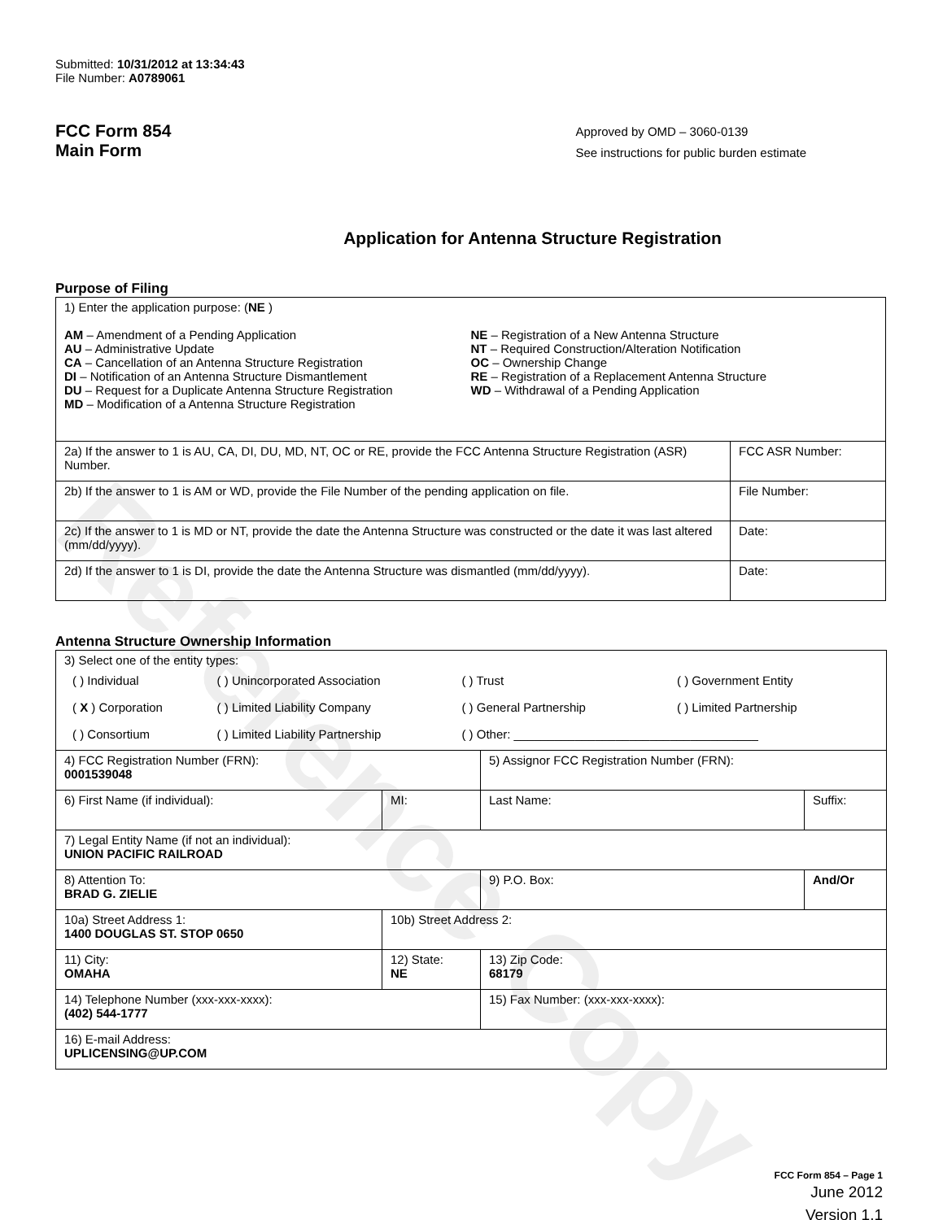Reference Copy
Submitted: 10/31/2012 at 13:34:43
File Number: A0789061
FCC Form 854
Main Form
Approved by OMD – 3060-0139
See instructions for public burden estimate
Application for Antenna Structure Registration
Purpose of Filing
| 1) Enter the application purpose: ( NE ) AM – Amendment of a Pending Application AU – Administrative Update CA – Cancellation of an Antenna Structure Registration DI – Notification of an Antenna Structure Dismantlement DU – Request for a Duplicate Antenna Structure Registration MD – Modification of a Antenna Structure Registration NE – Registration of a New Antenna Structure NT – Required Construction/Alteration Notification OC – Ownership Change RE – Registration of a Replacement Antenna Structure WD – Withdrawal of a Pending Application | |
| 2a) If the answer to 1 is AU, CA, DI, DU, MD, NT, OC or RE, provide the FCC Antenna Structure Registration (ASR) Number. | FCC ASR Number: |
| 2b) If the answer to 1 is AM or WD, provide the File Number of the pending application on file. | File Number: |
| 2c) If the answer to 1 is MD or NT, provide the date the Antenna Structure was constructed or the date it was last altered (mm/dd/yyyy). | Date: |
| 2d) If the answer to 1 is DI, provide the date the Antenna Structure was dismantled (mm/dd/yyyy). | Date: |
Antenna Structure Ownership Information
| 3) Select one of the entity types: / ( ) Individual / ( ) Unincorporated Association / ( ) Trust / ( ) Government Entity / / ( X ) Corporation / ( ) Limited Liability Company / ( ) General Partnership / ( ) Limited Partnership / / ( ) Consortium / ( ) Limited Liability Partnership / ( ) Other: ____________________________________ / / | | | |
| 4) FCC Registration Number (FRN): 0001539048 | | 5) Assignor FCC Registration Number (FRN): | |
| 6) First Name (if individual): | MI: | Last Name: | Suffix: |
| 7) Legal Entity Name (if not an individual): UNION PACIFIC RAILROAD | | | |
| 8) Attention To: BRAD G. ZIELIE | | 9) P.O. Box: | And/Or |
| 10a) Street Address 1: 1400 DOUGLAS ST. STOP 0650 | 10b) Street Address 2: | | |
| 11) City: OMAHA | 12) State: NE | 13) Zip Code: 68179 | |
| 14) Telephone Number (xxx-xxx-xxxx): (402) 544-1777 | | 15) Fax Number: (xxx-xxx-xxxx): | |
| 16) E-mail Address: UPLICENSING@UP.COM | | | |
FCC Form 854 – Page 1
June 2012
Version 1.1